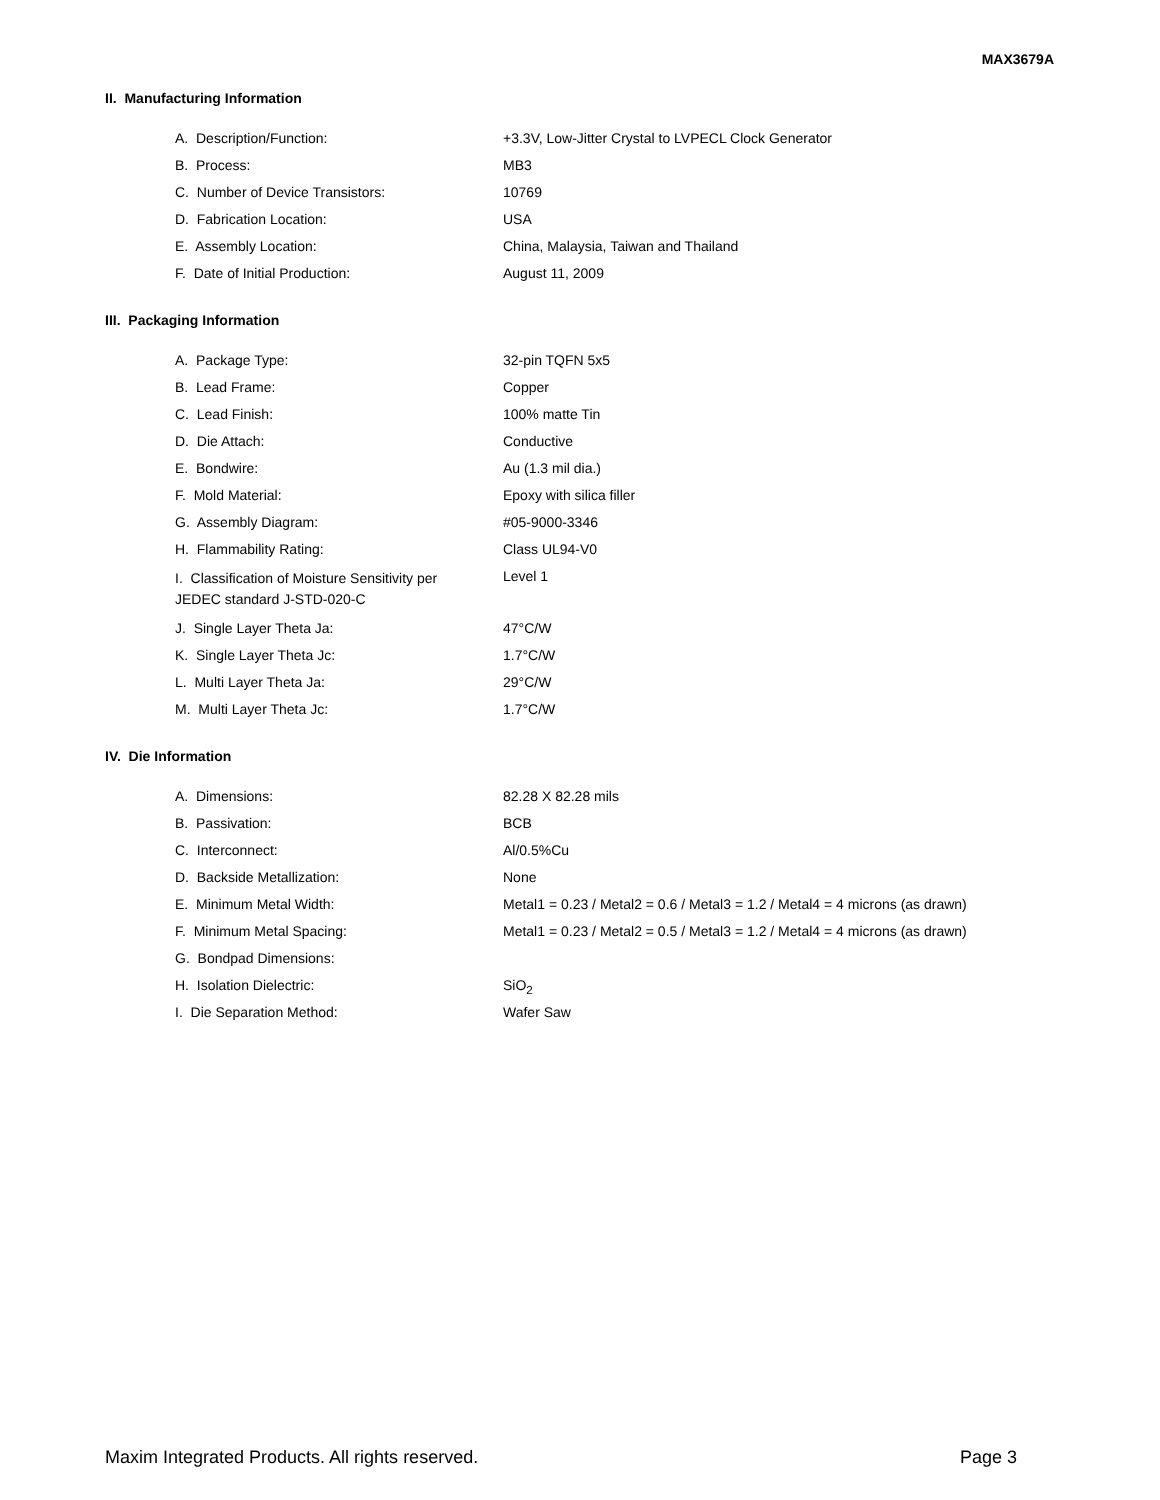MAX3679A
II. Manufacturing Information
| A. Description/Function: | +3.3V, Low-Jitter Crystal to LVPECL Clock Generator |
| B. Process: | MB3 |
| C. Number of Device Transistors: | 10769 |
| D. Fabrication Location: | USA |
| E. Assembly Location: | China, Malaysia, Taiwan and Thailand |
| F. Date of Initial Production: | August 11, 2009 |
III. Packaging Information
| A. Package Type: | 32-pin TQFN 5x5 |
| B. Lead Frame: | Copper |
| C. Lead Finish: | 100% matte Tin |
| D. Die Attach: | Conductive |
| E. Bondwire: | Au (1.3 mil dia.) |
| F. Mold Material: | Epoxy with silica filler |
| G. Assembly Diagram: | #05-9000-3346 |
| H. Flammability Rating: | Class UL94-V0 |
| I. Classification of Moisture Sensitivity per JEDEC standard J-STD-020-C | Level 1 |
| J. Single Layer Theta Ja: | 47°C/W |
| K. Single Layer Theta Jc: | 1.7°C/W |
| L. Multi Layer Theta Ja: | 29°C/W |
| M. Multi Layer Theta Jc: | 1.7°C/W |
IV. Die Information
| A. Dimensions: | 82.28 X 82.28 mils |
| B. Passivation: | BCB |
| C. Interconnect: | Al/0.5%Cu |
| D. Backside Metallization: | None |
| E. Minimum Metal Width: | Metal1 = 0.23 / Metal2 = 0.6 / Metal3 = 1.2 / Metal4 = 4 microns (as drawn) |
| F. Minimum Metal Spacing: | Metal1 = 0.23 / Metal2 = 0.5 / Metal3 = 1.2 / Metal4 = 4 microns (as drawn) |
| G. Bondpad Dimensions: | |
| H. Isolation Dielectric: | SiO<sub>2</sub> |
| I. Die Separation Method: | Wafer Saw |
Maxim Integrated Products. All rights reserved. Page 3